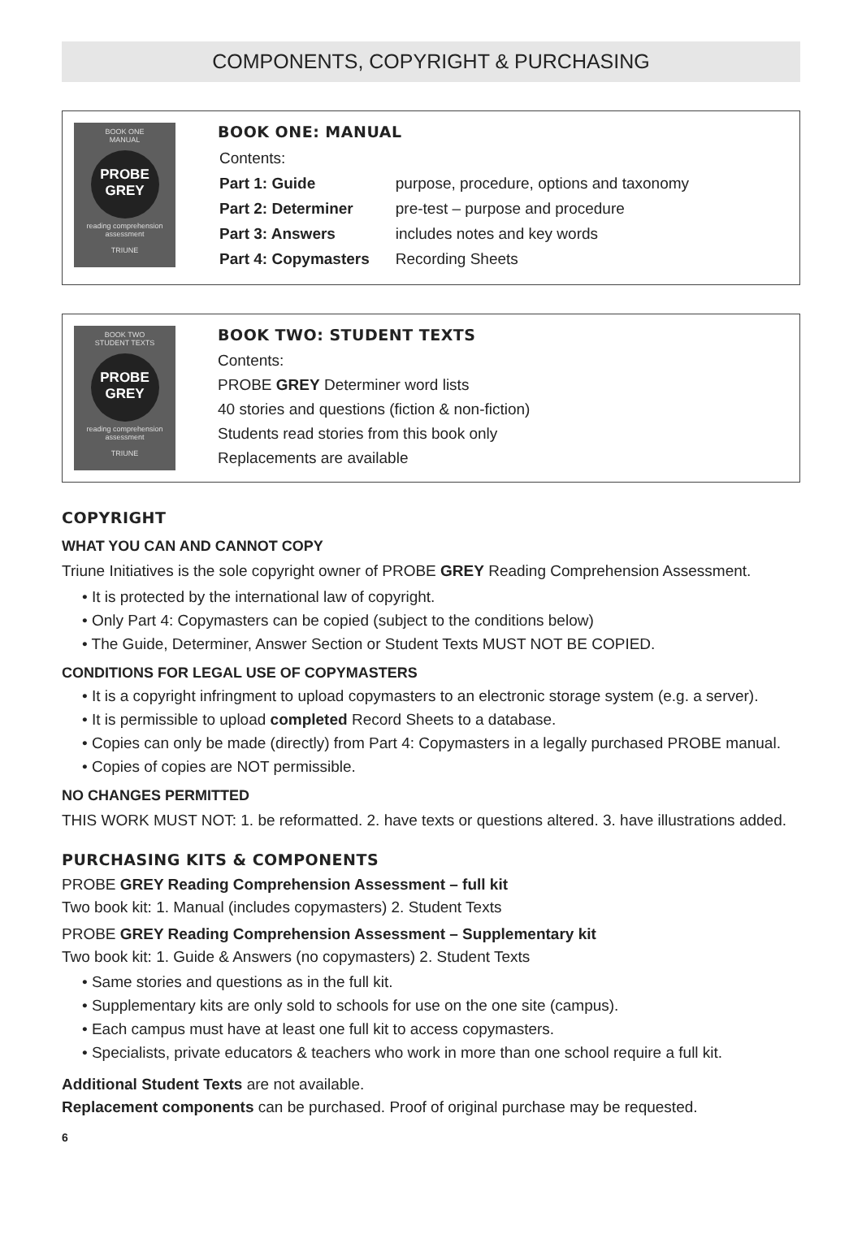COMPONENTS, COPYRIGHT & PURCHASING
BOOK ONE
MANUAL
PROBE
GREY
reading comprehension
assessment
TRIUNE
BOOK ONE: MANUAL
| Contents: | |
| Part 1: Guide | purpose, procedure, options and taxonomy |
| Part 2: Determiner | pre-test – purpose and procedure |
| Part 3: Answers | includes notes and key words |
| Part 4: Copymasters | Recording Sheets |
BOOK TWO
STUDENT TEXTS
PROBE
GREY
reading comprehension
assessment
TRIUNE
BOOK TWO: STUDENT TEXTS
Contents:
PROBE GREY Determiner word lists
40 stories and questions (fiction & non-fiction)
Students read stories from this book only
Replacements are available
COPYRIGHT
WHAT YOU CAN AND CANNOT COPY
Triune Initiatives is the sole copyright owner of PROBE GREY Reading Comprehension Assessment.
• It is protected by the international law of copyright.
• Only Part 4: Copymasters can be copied (subject to the conditions below)
• The Guide, Determiner, Answer Section or Student Texts MUST NOT BE COPIED.
CONDITIONS FOR LEGAL USE OF COPYMASTERS
• It is a copyright infringment to upload copymasters to an electronic storage system (e.g. a server).
• It is permissible to upload completed Record Sheets to a database.
• Copies can only be made (directly) from Part 4: Copymasters in a legally purchased PROBE manual.
• Copies of copies are NOT permissible.
NO CHANGES PERMITTED
THIS WORK MUST NOT: 1. be reformatted. 2. have texts or questions altered. 3. have illustrations added.
PURCHASING KITS & COMPONENTS
PROBE GREY Reading Comprehension Assessment – full kit
Two book kit: 1. Manual (includes copymasters) 2. Student Texts
PROBE GREY Reading Comprehension Assessment – Supplementary kit
Two book kit: 1. Guide & Answers (no copymasters) 2. Student Texts
• Same stories and questions as in the full kit.
• Supplementary kits are only sold to schools for use on the one site (campus).
• Each campus must have at least one full kit to access copymasters.
• Specialists, private educators & teachers who work in more than one school require a full kit.
Additional Student Texts are not available.
Replacement components can be purchased. Proof of original purchase may be requested.
6